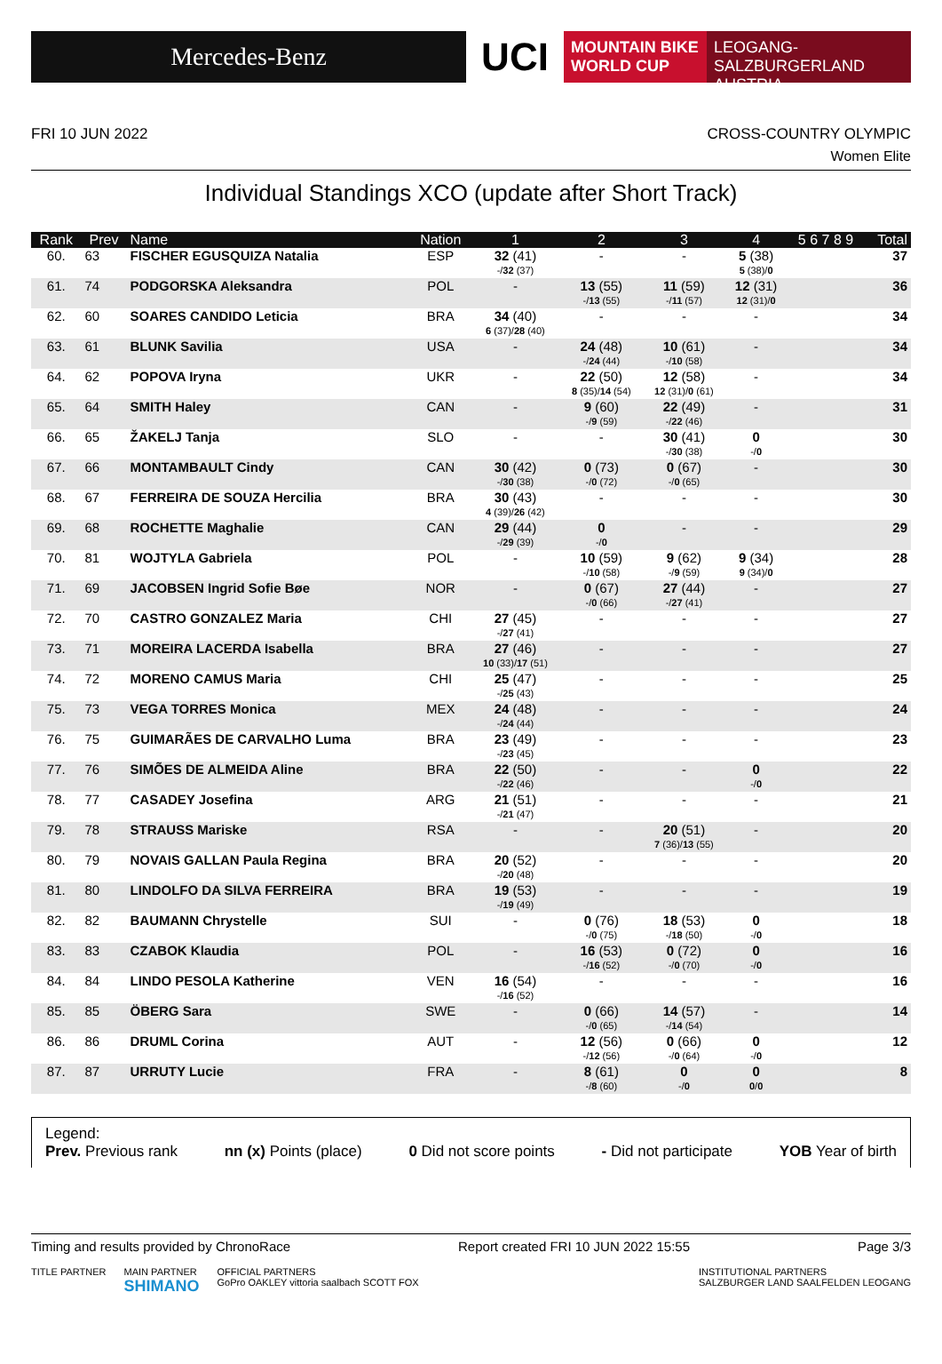Mercedes-Benz
UCI
MOUNTAIN BIKE
WORLD CUP
LEOGANG-SALZBURGERLAND
AUSTRIA
FRI 10 JUN 2022 CROSS-COUNTRY OLYMPIC
Women Elite
Individual Standings XCO (update after Short Track)
| Rank | Prev | Name | Nation | 1 | 2 | 3 | 4 | 5 6 7 8 9 | Total |
| --- | --- | --- | --- | --- | --- | --- | --- | --- | --- |
| 60. | 63 | FISCHER EGUSQUIZA Natalia | ESP | 32 (41) -/ 32 (37) | - | - | 5 (38) 5 (38)/ 0 | | 37 |
| 61. | 74 | PODGORSKA Aleksandra | POL | - | 13 (55) -/ 13 (55) | 11 (59) -/ 11 (57) | 12 (31) 12 (31)/ 0 | | 36 |
| 62. | 60 | SOARES CANDIDO Leticia | BRA | 34 (40) 6 (37)/ 28 (40) | - | - | - | | 34 |
| 63. | 61 | BLUNK Savilia | USA | - | 24 (48) -/ 24 (44) | 10 (61) -/ 10 (58) | - | | 34 |
| 64. | 62 | POPOVA Iryna | UKR | - | 22 (50) 8 (35)/ 14 (54) | 12 (58) 12 (31)/ 0 (61) | - | | 34 |
| 65. | 64 | SMITH Haley | CAN | - | 9 (60) -/ 9 (59) | 22 (49) -/ 22 (46) | - | | 31 |
| 66. | 65 | ŽAKELJ Tanja | SLO | - | - | 30 (41) -/ 30 (38) | 0 -/ 0 | | 30 |
| 67. | 66 | MONTAMBAULT Cindy | CAN | 30 (42) -/ 30 (38) | 0 (73) -/ 0 (72) | 0 (67) -/ 0 (65) | - | | 30 |
| 68. | 67 | FERREIRA DE SOUZA Hercilia | BRA | 30 (43) 4 (39)/ 26 (42) | - | - | - | | 30 |
| 69. | 68 | ROCHETTE Maghalie | CAN | 29 (44) -/ 29 (39) | 0 -/ 0 | - | - | | 29 |
| 70. | 81 | WOJTYLA Gabriela | POL | - | 10 (59) -/ 10 (58) | 9 (62) -/ 9 (59) | 9 (34) 9 (34)/ 0 | | 28 |
| 71. | 69 | JACOBSEN Ingrid Sofie Bøe | NOR | - | 0 (67) -/ 0 (66) | 27 (44) -/ 27 (41) | - | | 27 |
| 72. | 70 | CASTRO GONZALEZ Maria | CHI | 27 (45) -/ 27 (41) | - | - | - | | 27 |
| 73. | 71 | MOREIRA LACERDA Isabella | BRA | 27 (46) 10 (33)/ 17 (51) | - | - | - | | 27 |
| 74. | 72 | MORENO CAMUS Maria | CHI | 25 (47) -/ 25 (43) | - | - | - | | 25 |
| 75. | 73 | VEGA TORRES Monica | MEX | 24 (48) -/ 24 (44) | - | - | - | | 24 |
| 76. | 75 | GUIMARÃES DE CARVALHO Luma | BRA | 23 (49) -/ 23 (45) | - | - | - | | 23 |
| 77. | 76 | SIMÕES DE ALMEIDA Aline | BRA | 22 (50) -/ 22 (46) | - | - | 0 -/ 0 | | 22 |
| 78. | 77 | CASADEY Josefina | ARG | 21 (51) -/ 21 (47) | - | - | - | | 21 |
| 79. | 78 | STRAUSS Mariske | RSA | - | - | 20 (51) 7 (36)/ 13 (55) | - | | 20 |
| 80. | 79 | NOVAIS GALLAN Paula Regina | BRA | 20 (52) -/ 20 (48) | - | - | - | | 20 |
| 81. | 80 | LINDOLFO DA SILVA FERREIRA | BRA | 19 (53) -/ 19 (49) | - | - | - | | 19 |
| 82. | 82 | BAUMANN Chrystelle | SUI | - | 0 (76) -/ 0 (75) | 18 (53) -/ 18 (50) | 0 -/ 0 | | 18 |
| 83. | 83 | CZABOK Klaudia | POL | - | 16 (53) -/ 16 (52) | 0 (72) -/ 0 (70) | 0 -/ 0 | | 16 |
| 84. | 84 | LINDO PESOLA Katherine | VEN | 16 (54) -/ 16 (52) | - | - | - | | 16 |
| 85. | 85 | ÖBERG Sara | SWE | - | 0 (66) -/ 0 (65) | 14 (57) -/ 14 (54) | - | | 14 |
| 86. | 86 | DRUML Corina | AUT | - | 12 (56) -/ 12 (56) | 0 (66) -/ 0 (64) | 0 -/ 0 | | 12 |
| 87. | 87 | URRUTY Lucie | FRA | - | 8 (61) -/ 8 (60) | 0 -/ 0 | 0 0 / 0 | | 8 |
Legend:
Prev. Previous rank nn (x) Points (place) 0 Did not score points - Did not participate YOB Year of birth
Timing and results provided by ChronoRace Report created FRI 10 JUN 2022 15:55 Page 3/3
TITLE PARTNER MAIN PARTNER
SHIMANO OFFICIAL PARTNERS
GoPro OAKLEY vittoria saalbach SCOTT FOX INSTITUTIONAL PARTNERS
SALZBURGER LAND SAALFELDEN LEOGANG